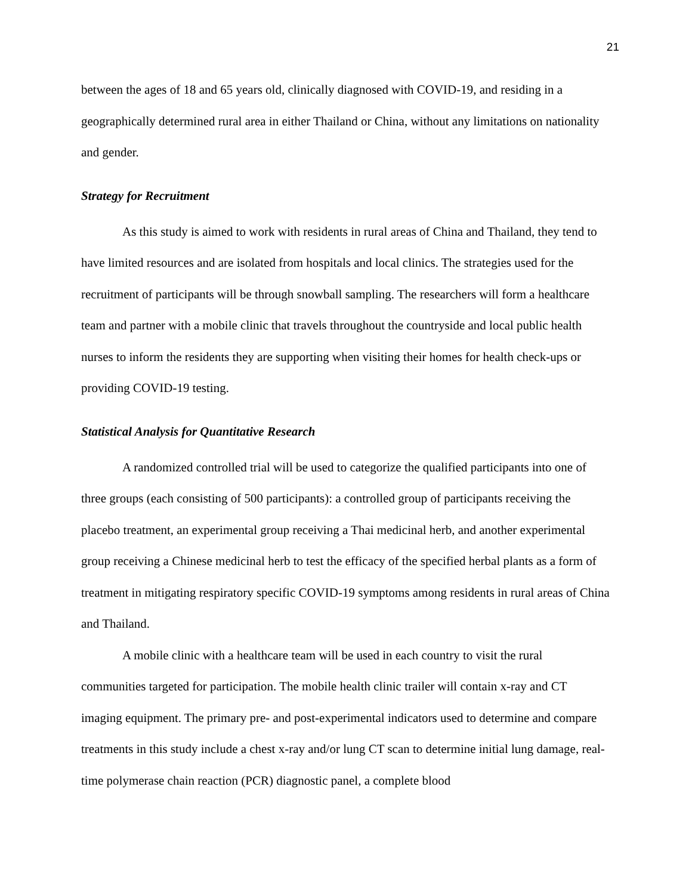21
between the ages of 18 and 65 years old, clinically diagnosed with COVID-19, and residing in a geographically determined rural area in either Thailand or China, without any limitations on nationality and gender.
Strategy for Recruitment
As this study is aimed to work with residents in rural areas of China and Thailand, they tend to have limited resources and are isolated from hospitals and local clinics. The strategies used for the recruitment of participants will be through snowball sampling. The researchers will form a healthcare team and partner with a mobile clinic that travels throughout the countryside and local public health nurses to inform the residents they are supporting when visiting their homes for health check-ups or providing COVID-19 testing.
Statistical Analysis for Quantitative Research
A randomized controlled trial will be used to categorize the qualified participants into one of three groups (each consisting of 500 participants): a controlled group of participants receiving the placebo treatment, an experimental group receiving a Thai medicinal herb, and another experimental group receiving a Chinese medicinal herb to test the efficacy of the specified herbal plants as a form of treatment in mitigating respiratory specific COVID-19 symptoms among residents in rural areas of China and Thailand.
A mobile clinic with a healthcare team will be used in each country to visit the rural communities targeted for participation. The mobile health clinic trailer will contain x-ray and CT imaging equipment. The primary pre- and post-experimental indicators used to determine and compare treatments in this study include a chest x-ray and/or lung CT scan to determine initial lung damage, real-time polymerase chain reaction (PCR) diagnostic panel, a complete blood